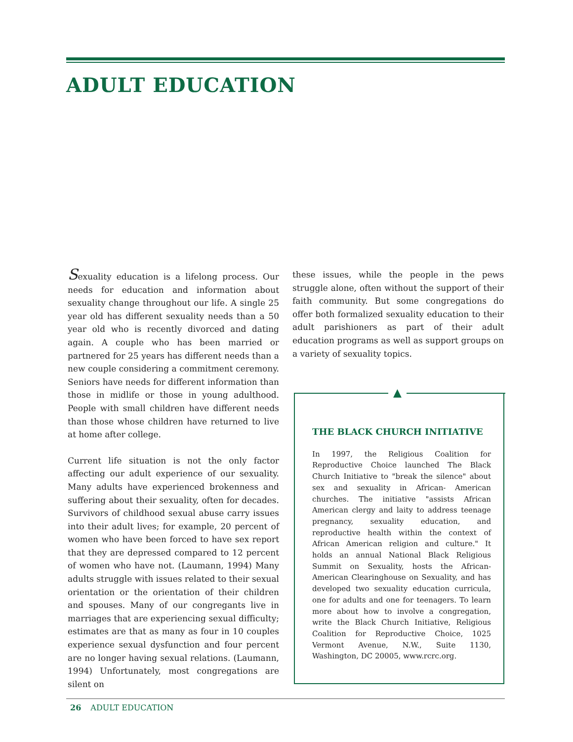ADULT EDUCATION
Sexuality education is a lifelong process. Our needs for education and information about sexuality change throughout our life. A single 25 year old has different sexuality needs than a 50 year old who is recently divorced and dating again. A couple who has been married or partnered for 25 years has different needs than a new couple considering a commitment ceremony. Seniors have needs for different information than those in midlife or those in young adulthood. People with small children have different needs than those whose children have returned to live at home after college.
Current life situation is not the only factor affecting our adult experience of our sexuality. Many adults have experienced brokenness and suffering about their sexuality, often for decades. Survivors of childhood sexual abuse carry issues into their adult lives; for example, 20 percent of women who have been forced to have sex report that they are depressed compared to 12 percent of women who have not. (Laumann, 1994) Many adults struggle with issues related to their sexual orientation or the orientation of their children and spouses. Many of our congregants live in marriages that are experiencing sexual difficulty; estimates are that as many as four in 10 couples experience sexual dysfunction and four percent are no longer having sexual relations. (Laumann, 1994) Unfortunately, most congregations are silent on
these issues, while the people in the pews struggle alone, often without the support of their faith community. But some congregations do offer both formalized sexuality education to their adult parishioners as part of their adult education programs as well as support groups on a variety of sexuality topics.
▲
THE BLACK CHURCH INITIATIVE
In 1997, the Religious Coalition for Reproductive Choice launched The Black Church Initiative to "break the silence" about sex and sexuality in African- American churches. The initiative "assists African American clergy and laity to address teenage pregnancy, sexuality education, and reproductive health within the context of African American religion and culture." It holds an annual National Black Religious Summit on Sexuality, hosts the African-American Clearinghouse on Sexuality, and has developed two sexuality education curricula, one for adults and one for teenagers. To learn more about how to involve a congregation, write the Black Church Initiative, Religious Coalition for Reproductive Choice, 1025 Vermont Avenue, N.W., Suite 1130, Washington, DC 20005, www.rcrc.org.
26 ADULT EDUCATION